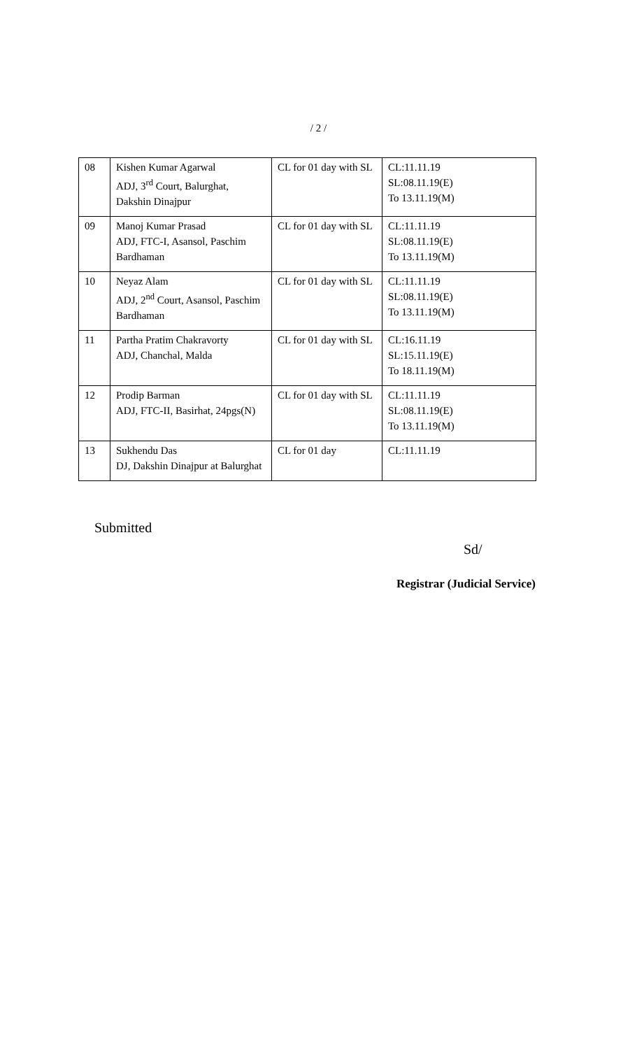/ 2 /
| 08 | Kishen Kumar Agarwal ADJ, 3<sup>rd</sup> Court, Balurghat, Dakshin Dinajpur | CL for 01 day with SL | CL:11.11.19 SL:08.11.19(E) To 13.11.19(M) |
| 09 | Manoj Kumar Prasad ADJ, FTC-I, Asansol, Paschim Bardhaman | CL for 01 day with SL | CL:11.11.19 SL:08.11.19(E) To 13.11.19(M) |
| 10 | Neyaz Alam ADJ, 2<sup>nd</sup> Court, Asansol, Paschim Bardhaman | CL for 01 day with SL | CL:11.11.19 SL:08.11.19(E) To 13.11.19(M) |
| 11 | Partha Pratim Chakravorty ADJ, Chanchal, Malda | CL for 01 day with SL | CL:16.11.19 SL:15.11.19(E) To 18.11.19(M) |
| 12 | Prodip Barman ADJ, FTC-II, Basirhat, 24pgs(N) | CL for 01 day with SL | CL:11.11.19 SL:08.11.19(E) To 13.11.19(M) |
| 13 | Sukhendu Das DJ, Dakshin Dinajpur at Balurghat | CL for 01 day | CL:11.11.19 |
Submitted
Sd/
Registrar (Judicial Service)